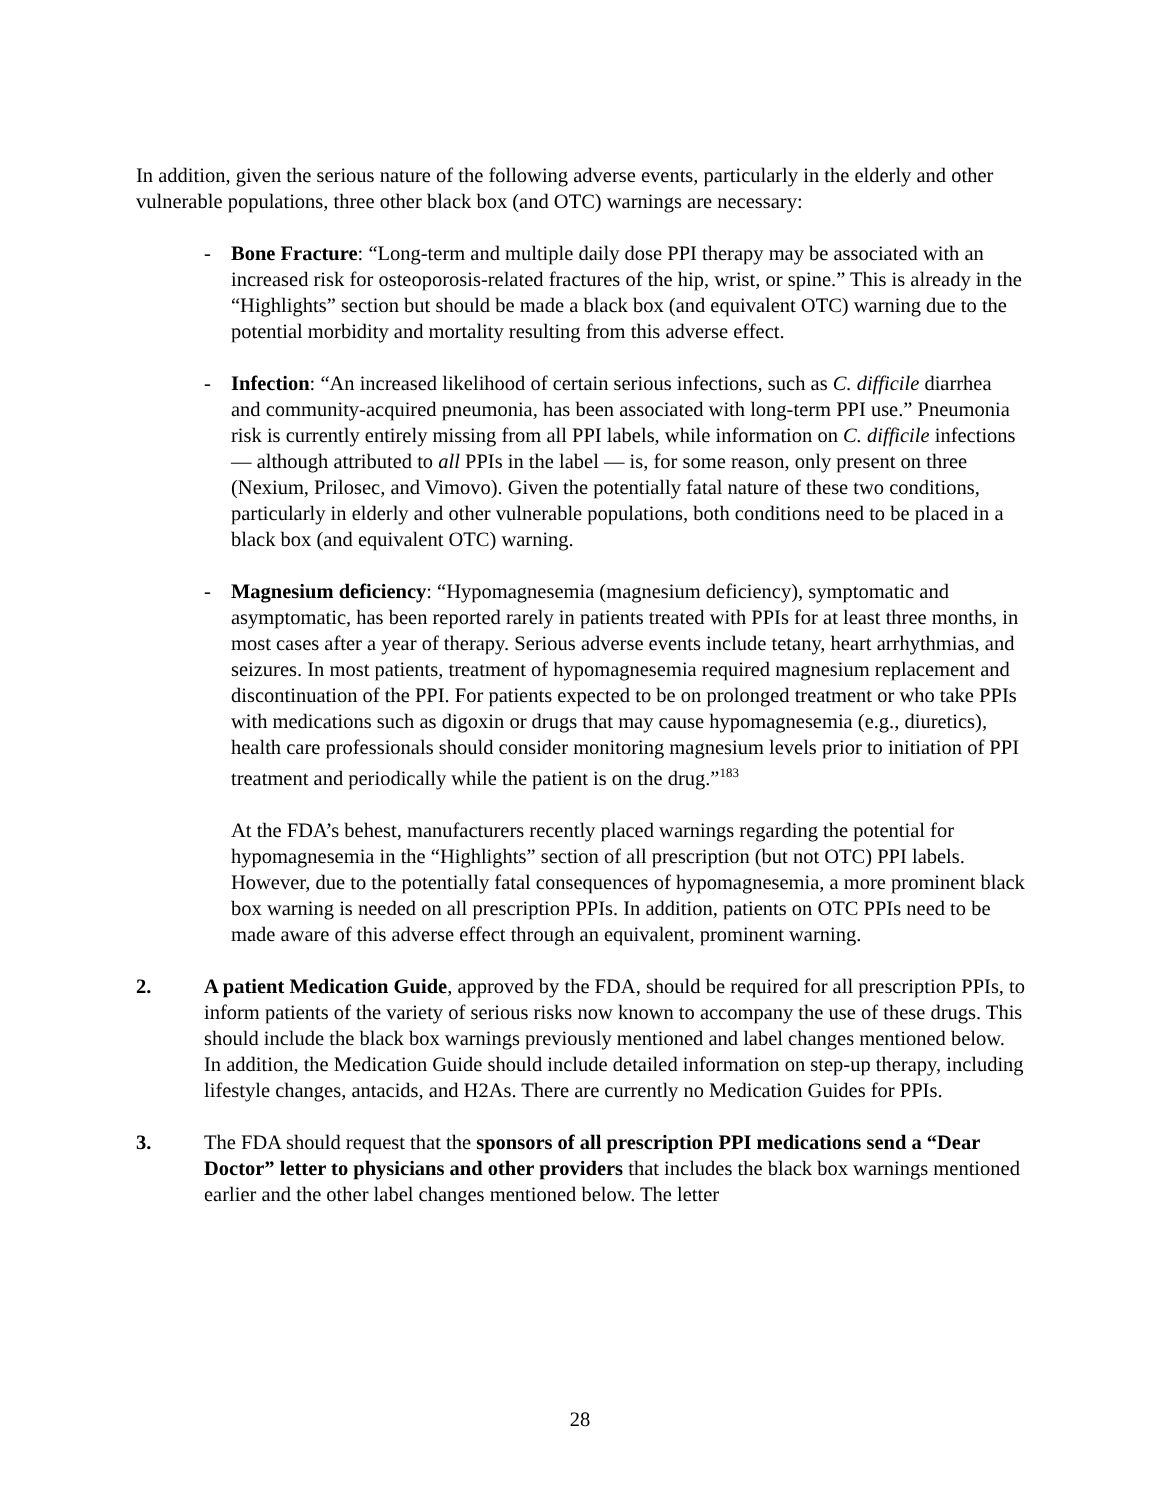In addition, given the serious nature of the following adverse events, particularly in the elderly and other vulnerable populations, three other black box (and OTC) warnings are necessary:
- Bone Fracture: “Long-term and multiple daily dose PPI therapy may be associated with an increased risk for osteoporosis-related fractures of the hip, wrist, or spine.” This is already in the “Highlights” section but should be made a black box (and equivalent OTC) warning due to the potential morbidity and mortality resulting from this adverse effect.
- Infection: “An increased likelihood of certain serious infections, such as C. difficile diarrhea and community-acquired pneumonia, has been associated with long-term PPI use.” Pneumonia risk is currently entirely missing from all PPI labels, while information on C. difficile infections — although attributed to all PPIs in the label — is, for some reason, only present on three (Nexium, Prilosec, and Vimovo). Given the potentially fatal nature of these two conditions, particularly in elderly and other vulnerable populations, both conditions need to be placed in a black box (and equivalent OTC) warning.
- Magnesium deficiency: “Hypomagnesemia (magnesium deficiency), symptomatic and asymptomatic, has been reported rarely in patients treated with PPIs for at least three months, in most cases after a year of therapy. Serious adverse events include tetany, heart arrhythmias, and seizures. In most patients, treatment of hypomagnesemia required magnesium replacement and discontinuation of the PPI. For patients expected to be on prolonged treatment or who take PPIs with medications such as digoxin or drugs that may cause hypomagnesemia (e.g., diuretics), health care professionals should consider monitoring magnesium levels prior to initiation of PPI treatment and periodically while the patient is on the drug.”<sup>183</sup>
At the FDA’s behest, manufacturers recently placed warnings regarding the potential for hypomagnesemia in the “Highlights” section of all prescription (but not OTC) PPI labels. However, due to the potentially fatal consequences of hypomagnesemia, a more prominent black box warning is needed on all prescription PPIs. In addition, patients on OTC PPIs need to be made aware of this adverse effect through an equivalent, prominent warning.
2. A patient Medication Guide, approved by the FDA, should be required for all prescription PPIs, to inform patients of the variety of serious risks now known to accompany the use of these drugs. This should include the black box warnings previously mentioned and label changes mentioned below. In addition, the Medication Guide should include detailed information on step-up therapy, including lifestyle changes, antacids, and H2As. There are currently no Medication Guides for PPIs.
3. The FDA should request that the sponsors of all prescription PPI medications send a “Dear Doctor” letter to physicians and other providers that includes the black box warnings mentioned earlier and the other label changes mentioned below. The letter
28